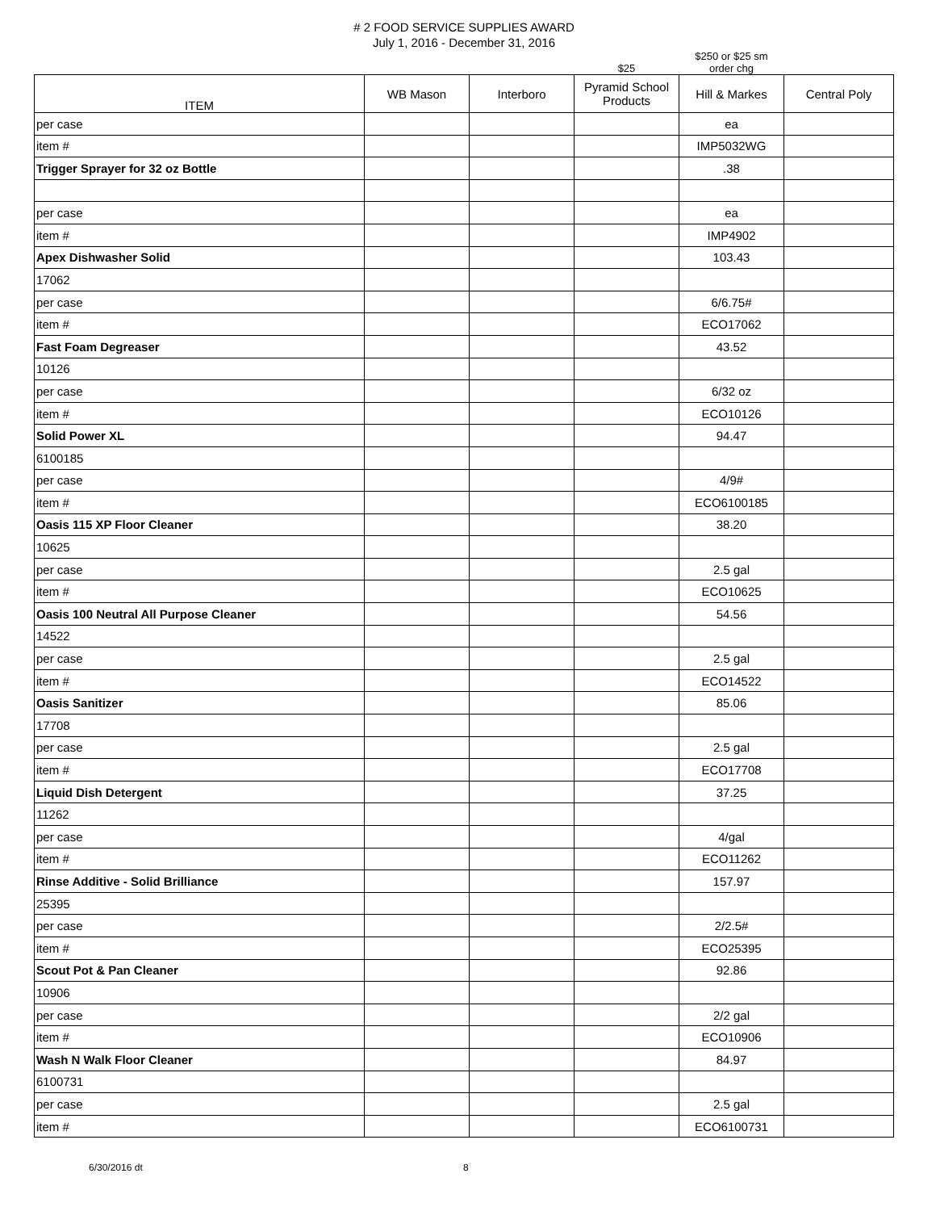# 2 FOOD SERVICE SUPPLIES AWARD
July 1, 2016 - December 31, 2016
| | | | $25 | $250 or $25 sm order chg | |
| ITEM | WB Mason | Interboro | Pyramid School Products | Hill & Markes | Central Poly |
| per case | | | | ea | |
| item # | | | | IMP5032WG | |
| Trigger Sprayer for 32 oz Bottle | | | | .38 | |
| per case | | | | ea | |
| item # | | | | IMP4902 | |
| Apex Dishwasher Solid | | | | 103.43 | |
| 17062 | | | | | |
| per case | | | | 6/6.75# | |
| item # | | | | ECO17062 | |
| Fast Foam Degreaser | | | | 43.52 | |
| 10126 | | | | | |
| per case | | | | 6/32 oz | |
| item # | | | | ECO10126 | |
| Solid Power XL | | | | 94.47 | |
| 6100185 | | | | | |
| per case | | | | 4/9# | |
| item # | | | | ECO6100185 | |
| Oasis 115 XP Floor Cleaner | | | | 38.20 | |
| 10625 | | | | | |
| per case | | | | 2.5 gal | |
| item # | | | | ECO10625 | |
| Oasis 100 Neutral All Purpose Cleaner | | | | 54.56 | |
| 14522 | | | | | |
| per case | | | | 2.5 gal | |
| item # | | | | ECO14522 | |
| Oasis Sanitizer | | | | 85.06 | |
| 17708 | | | | | |
| per case | | | | 2.5 gal | |
| item # | | | | ECO17708 | |
| Liquid Dish Detergent | | | | 37.25 | |
| 11262 | | | | | |
| per case | | | | 4/gal | |
| item # | | | | ECO11262 | |
| Rinse Additive - Solid Brilliance | | | | 157.97 | |
| 25395 | | | | | |
| per case | | | | 2/2.5# | |
| item # | | | | ECO25395 | |
| Scout Pot & Pan Cleaner | | | | 92.86 | |
| 10906 | | | | | |
| per case | | | | 2/2 gal | |
| item # | | | | ECO10906 | |
| Wash N Walk Floor Cleaner | | | | 84.97 | |
| 6100731 | | | | | |
| per case | | | | 2.5 gal | |
| item # | | | | ECO6100731 | |
6/30/2016 dt 8